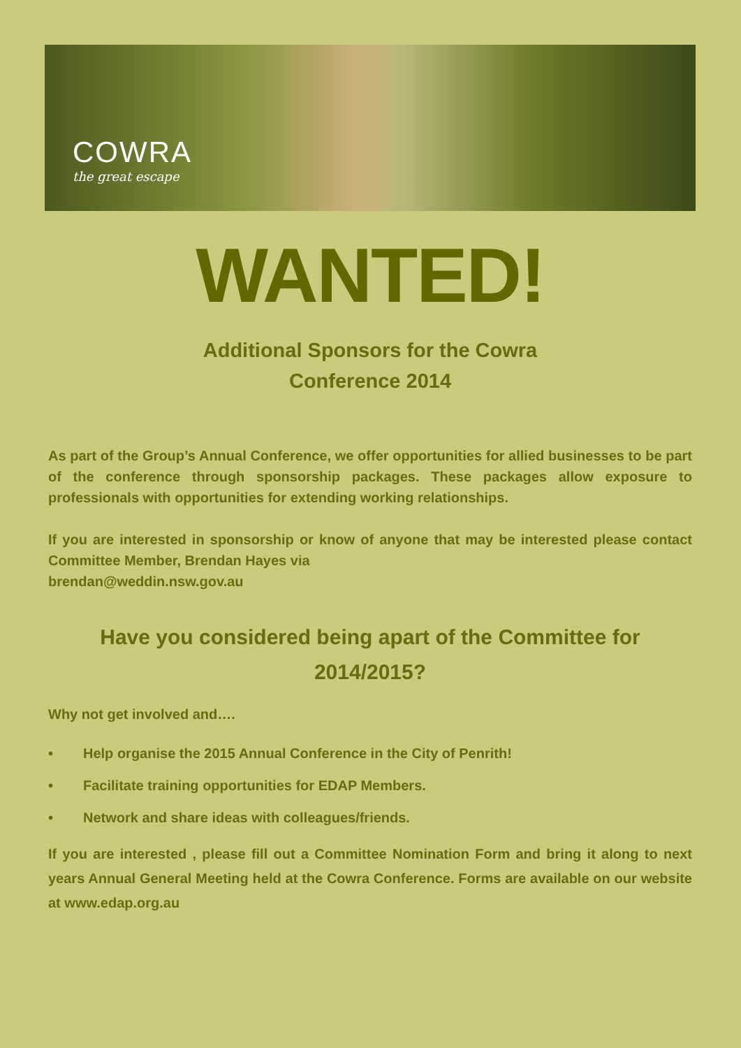COWRA
the great escape
WANTED!
Additional Sponsors for the Cowra
Conference 2014
As part of the Group’s Annual Conference, we offer opportunities for allied businesses to be part of the conference through sponsorship packages. These packages allow exposure to professionals with opportunities for extending working relationships.
If you are interested in sponsorship or know of anyone that may be interested please contact Committee Member, Brendan Hayes via
brendan@weddin.nsw.gov.au
Have you considered being apart of the Committee for
2014/2015?
Why not get involved and….
• Help organise the 2015 Annual Conference in the City of Penrith!
• Facilitate training opportunities for EDAP Members.
• Network and share ideas with colleagues/friends.
If you are interested , please fill out a Committee Nomination Form and bring it along to next years Annual General Meeting held at the Cowra Conference. Forms are available on our website at www.edap.org.au